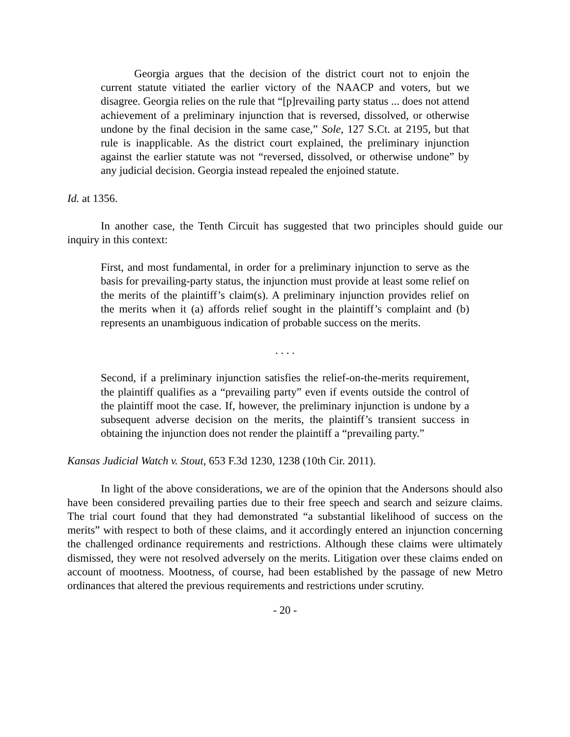Georgia argues that the decision of the district court not to enjoin the current statute vitiated the earlier victory of the NAACP and voters, but we disagree. Georgia relies on the rule that “[p]revailing party status ... does not attend achievement of a preliminary injunction that is reversed, dissolved, or otherwise undone by the final decision in the same case,” Sole, 127 S.Ct. at 2195, but that rule is inapplicable. As the district court explained, the preliminary injunction against the earlier statute was not “reversed, dissolved, or otherwise undone” by any judicial decision. Georgia instead repealed the enjoined statute.
Id. at 1356.
In another case, the Tenth Circuit has suggested that two principles should guide our inquiry in this context:
First, and most fundamental, in order for a preliminary injunction to serve as the basis for prevailing-party status, the injunction must provide at least some relief on the merits of the plaintiff’s claim(s). A preliminary injunction provides relief on the merits when it (a) affords relief sought in the plaintiff’s complaint and (b) represents an unambiguous indication of probable success on the merits.
. . . .
Second, if a preliminary injunction satisfies the relief-on-the-merits requirement, the plaintiff qualifies as a “prevailing party” even if events outside the control of the plaintiff moot the case. If, however, the preliminary injunction is undone by a subsequent adverse decision on the merits, the plaintiff’s transient success in obtaining the injunction does not render the plaintiff a “prevailing party.”
Kansas Judicial Watch v. Stout, 653 F.3d 1230, 1238 (10th Cir. 2011).
In light of the above considerations, we are of the opinion that the Andersons should also have been considered prevailing parties due to their free speech and search and seizure claims. The trial court found that they had demonstrated “a substantial likelihood of success on the merits” with respect to both of these claims, and it accordingly entered an injunction concerning the challenged ordinance requirements and restrictions. Although these claims were ultimately dismissed, they were not resolved adversely on the merits. Litigation over these claims ended on account of mootness. Mootness, of course, had been established by the passage of new Metro ordinances that altered the previous requirements and restrictions under scrutiny.
- 20 -